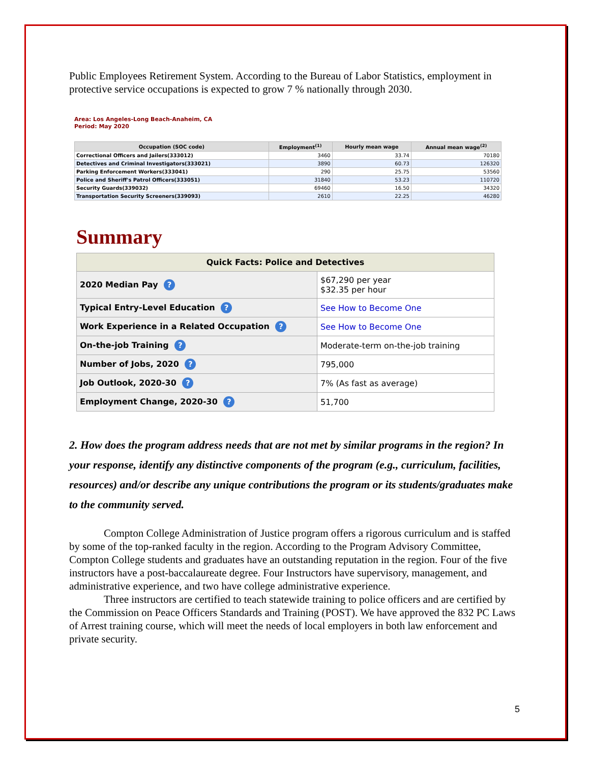Public Employees Retirement System. According to the Bureau of Labor Statistics, employment in protective service occupations is expected to grow 7 % nationally through 2030.
Area: Los Angeles-Long Beach-Anaheim, CA
Period: May 2020
| Occupation (SOC code) | Employment<sup>(1)</sup> | Hourly mean wage | Annual mean wage<sup>(2)</sup> |
| --- | --- | --- | --- |
| Correctional Officers and Jailers(333012) | 3460 | 33.74 | 70180 |
| Detectives and Criminal Investigators(333021) | 3890 | 60.73 | 126320 |
| Parking Enforcement Workers(333041) | 290 | 25.75 | 53560 |
| Police and Sheriff's Patrol Officers(333051) | 31840 | 53.23 | 110720 |
| Security Guards(339032) | 69460 | 16.50 | 34320 |
| Transportation Security Screeners(339093) | 2610 | 22.25 | 46280 |
Summary
| Quick Facts: Police and Detectives | |
| --- | --- |
| 2020 Median Pay ? | $67,290 per year $32.35 per hour |
| Typical Entry-Level Education ? | See How to Become One |
| Work Experience in a Related Occupation ? | See How to Become One |
| On-the-job Training ? | Moderate-term on-the-job training |
| Number of Jobs, 2020 ? | 795,000 |
| Job Outlook, 2020-30 ? | 7% (As fast as average) |
| Employment Change, 2020-30 ? | 51,700 |
2. How does the program address needs that are not met by similar programs in the region? In your response, identify any distinctive components of the program (e.g., curriculum, facilities, resources) and/or describe any unique contributions the program or its students/graduates make to the community served.
Compton College Administration of Justice program offers a rigorous curriculum and is staffed by some of the top-ranked faculty in the region. According to the Program Advisory Committee, Compton College students and graduates have an outstanding reputation in the region. Four of the five instructors have a post-baccalaureate degree. Four Instructors have supervisory, management, and administrative experience, and two have college administrative experience.
Three instructors are certified to teach statewide training to police officers and are certified by the Commission on Peace Officers Standards and Training (POST). We have approved the 832 PC Laws of Arrest training course, which will meet the needs of local employers in both law enforcement and private security.
5